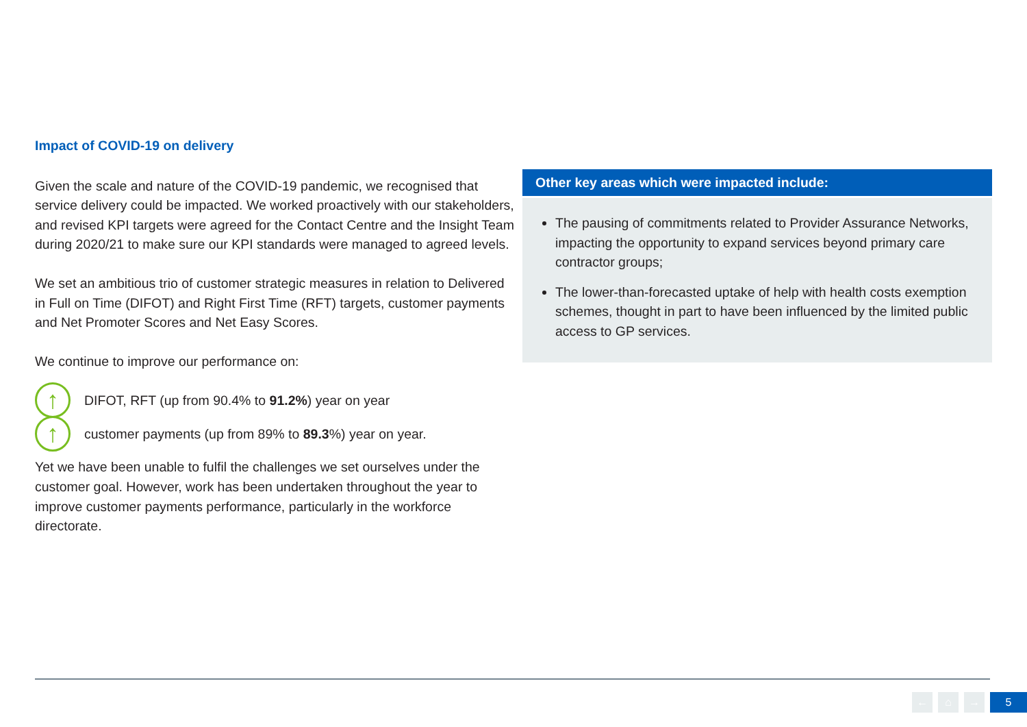Impact of COVID-19 on delivery
Given the scale and nature of the COVID-19 pandemic, we recognised that service delivery could be impacted. We worked proactively with our stakeholders, and revised KPI targets were agreed for the Contact Centre and the Insight Team during 2020/21 to make sure our KPI standards were managed to agreed levels.
We set an ambitious trio of customer strategic measures in relation to Delivered in Full on Time (DIFOT) and Right First Time (RFT) targets, customer payments and Net Promoter Scores and Net Easy Scores.
We continue to improve our performance on:
↑
DIFOT, RFT (up from 90.4% to 91.2%) year on year
↑
customer payments (up from 89% to 89.3%) year on year.
Yet we have been unable to fulfil the challenges we set ourselves under the customer goal. However, work has been undertaken throughout the year to improve customer payments performance, particularly in the workforce directorate.
Other key areas which were impacted include:
The pausing of commitments related to Provider Assurance Networks, impacting the opportunity to expand services beyond primary care contractor groups;
The lower-than-forecasted uptake of help with health costs exemption schemes, thought in part to have been influenced by the limited public access to GP services.
← ⌂ → 5